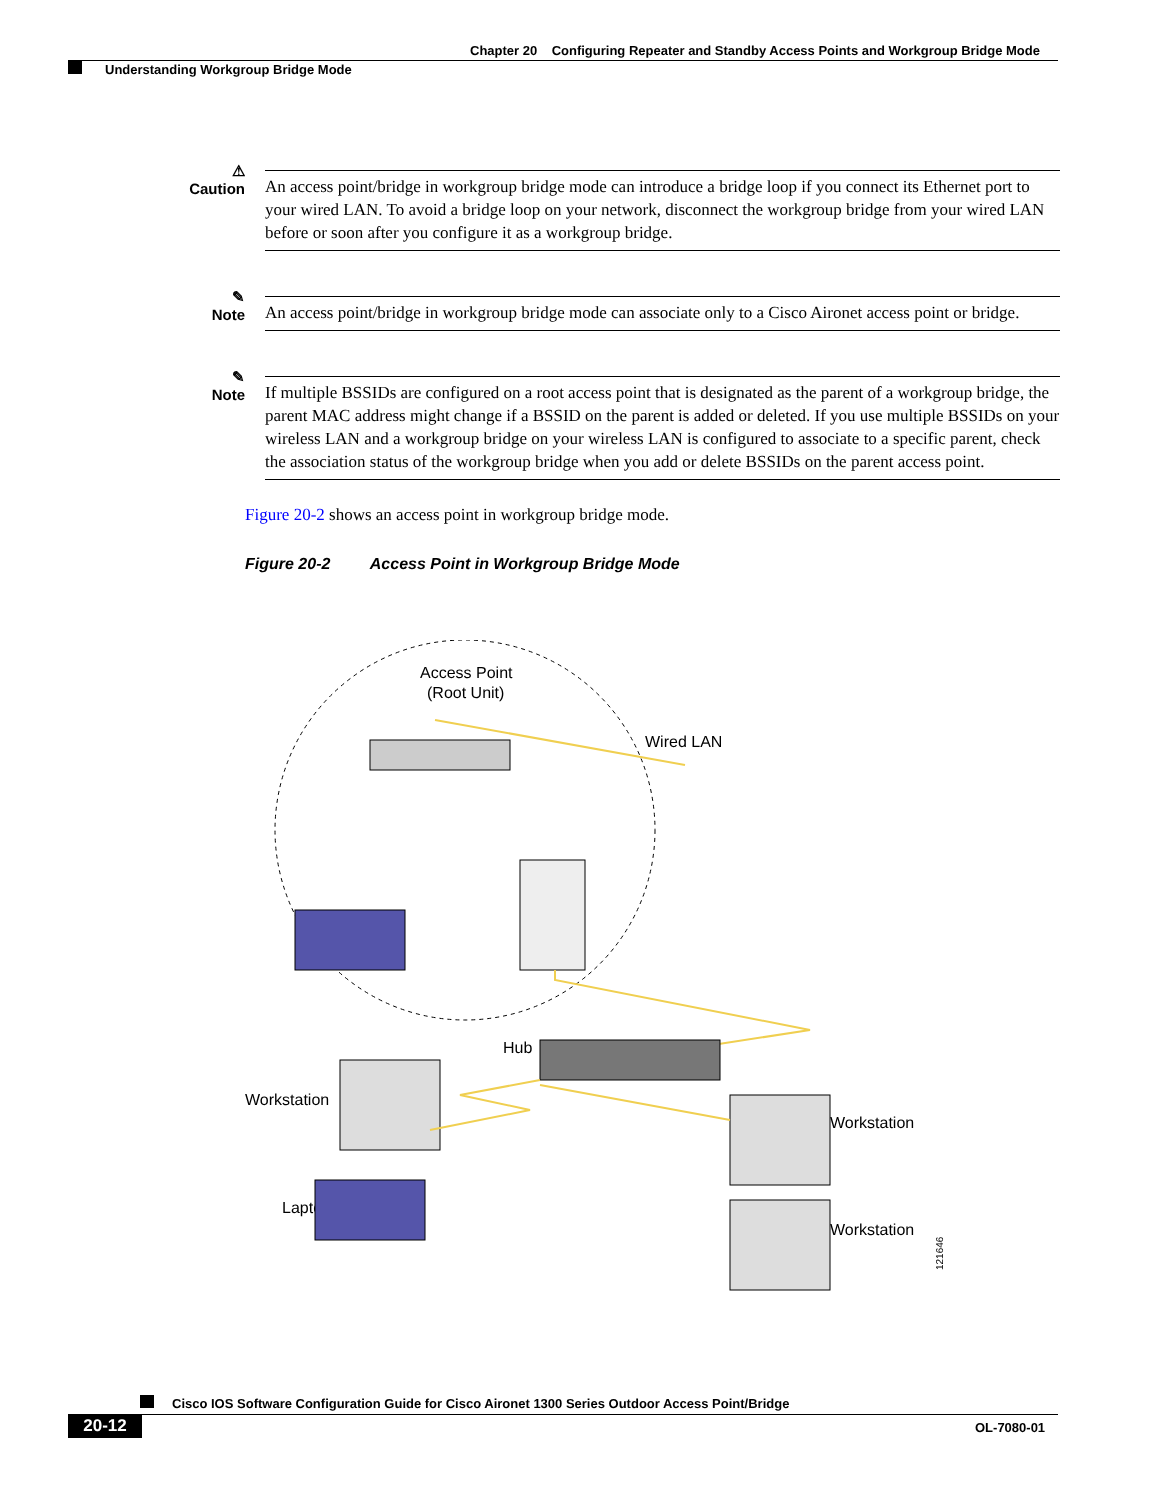Chapter 20 Configuring Repeater and Standby Access Points and Workgroup Bridge Mode
Understanding Workgroup Bridge Mode
⚠
Caution
An access point/bridge in workgroup bridge mode can introduce a bridge loop if you connect its Ethernet port to your wired LAN. To avoid a bridge loop on your network, disconnect the workgroup bridge from your wired LAN before or soon after you configure it as a workgroup bridge.
✎
Note
An access point/bridge in workgroup bridge mode can associate only to a Cisco Aironet access point or bridge.
✎
Note
If multiple BSSIDs are configured on a root access point that is designated as the parent of a workgroup bridge, the parent MAC address might change if a BSSID on the parent is added or deleted. If you use multiple BSSIDs on your wireless LAN and a workgroup bridge on your wireless LAN is configured to associate to a specific parent, check the association status of the workgroup bridge when you add or delete BSSIDs on the parent access point.
Figure 20-2 shows an access point in workgroup bridge mode.
Figure 20-2 Access Point in Workgroup Bridge Mode
Access Point
(Root Unit)
Wired LAN
Hub
Workstation
Laptop
Workstation
Workstation
121646
Cisco IOS Software Configuration Guide for Cisco Aironet 1300 Series Outdoor Access Point/Bridge
20-12 OL-7080-01